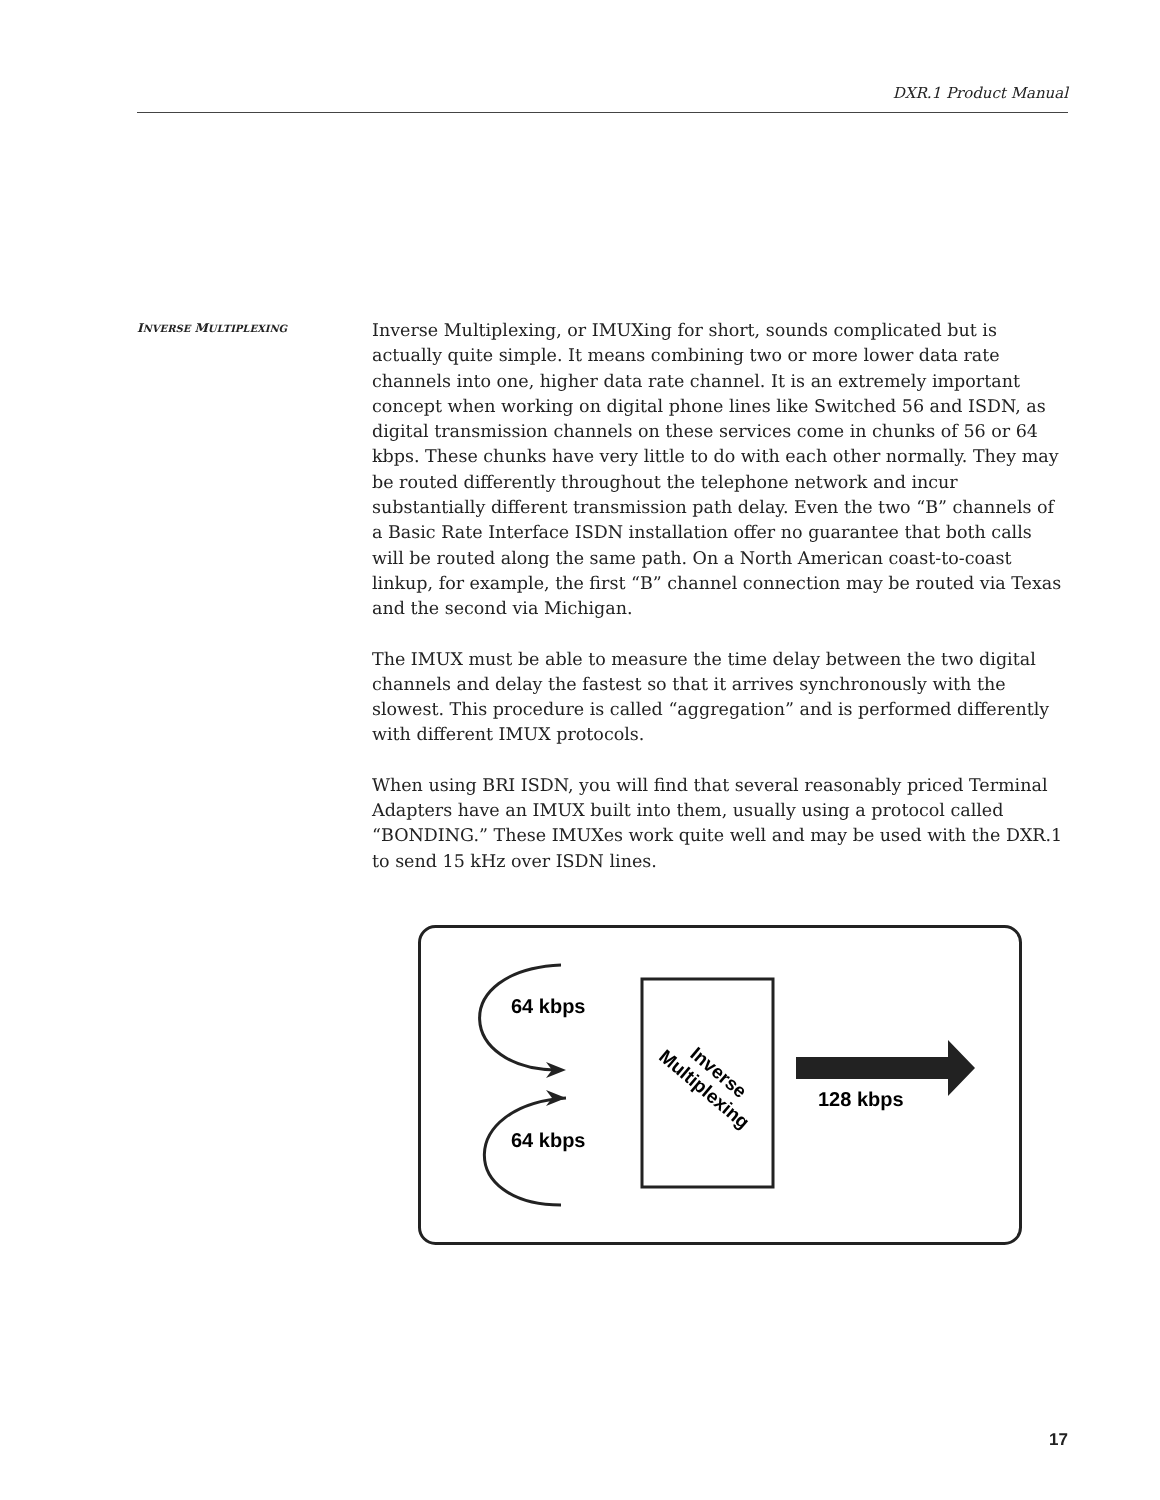DXR.1 Product Manual
INVERSE MULTIPLEXING
Inverse Multiplexing, or IMUXing for short, sounds complicated but is actually quite simple. It means combining two or more lower data rate channels into one, higher data rate channel. It is an extremely important concept when working on digital phone lines like Switched 56 and ISDN, as digital transmission channels on these services come in chunks of 56 or 64 kbps. These chunks have very little to do with each other normally. They may be routed differently throughout the telephone network and incur substantially different transmission path delay. Even the two “B” channels of a Basic Rate Interface ISDN installation offer no guarantee that both calls will be routed along the same path. On a North American coast-to-coast linkup, for example, the first “B” channel connection may be routed via Texas and the second via Michigan.
The IMUX must be able to measure the time delay between the two digital channels and delay the fastest so that it arrives synchronously with the slowest. This procedure is called “aggregation” and is performed differently with different IMUX protocols.
When using BRI ISDN, you will find that several reasonably priced Terminal Adapters have an IMUX built into them, usually using a protocol called “BONDING.” These IMUXes work quite well and may be used with the DXR.1 to send 15 kHz over ISDN lines.
64 kbps
64 kbps
Inverse
Multiplexing
128 kbps
17